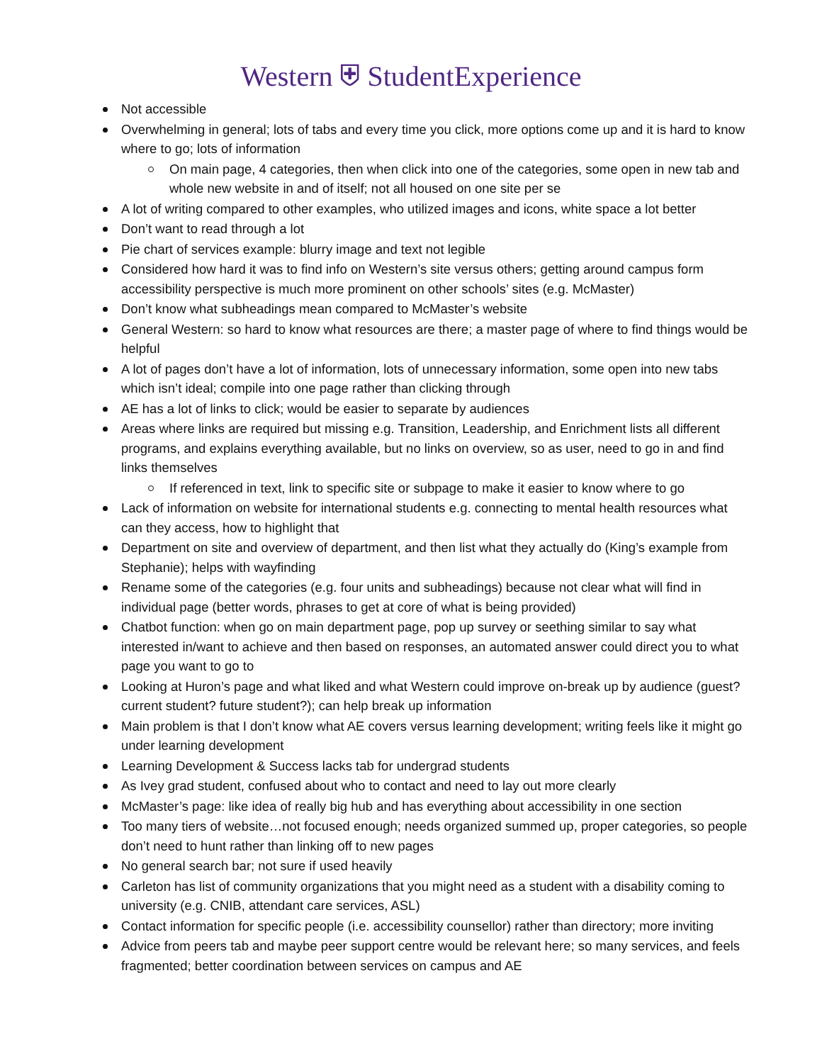Western ⛨ StudentExperience
Not accessible
Overwhelming in general; lots of tabs and every time you click, more options come up and it is hard to know where to go; lots of information
On main page, 4 categories, then when click into one of the categories, some open in new tab and whole new website in and of itself; not all housed on one site per se
A lot of writing compared to other examples, who utilized images and icons, white space a lot better
Don’t want to read through a lot
Pie chart of services example: blurry image and text not legible
Considered how hard it was to find info on Western’s site versus others; getting around campus form accessibility perspective is much more prominent on other schools’ sites (e.g. McMaster)
Don’t know what subheadings mean compared to McMaster’s website
General Western: so hard to know what resources are there; a master page of where to find things would be helpful
A lot of pages don’t have a lot of information, lots of unnecessary information, some open into new tabs which isn’t ideal; compile into one page rather than clicking through
AE has a lot of links to click; would be easier to separate by audiences
Areas where links are required but missing e.g. Transition, Leadership, and Enrichment lists all different programs, and explains everything available, but no links on overview, so as user, need to go in and find links themselves
If referenced in text, link to specific site or subpage to make it easier to know where to go
Lack of information on website for international students e.g. connecting to mental health resources what can they access, how to highlight that
Department on site and overview of department, and then list what they actually do (King’s example from Stephanie); helps with wayfinding
Rename some of the categories (e.g. four units and subheadings) because not clear what will find in individual page (better words, phrases to get at core of what is being provided)
Chatbot function: when go on main department page, pop up survey or seething similar to say what interested in/want to achieve and then based on responses, an automated answer could direct you to what page you want to go to
Looking at Huron’s page and what liked and what Western could improve on-break up by audience (guest? current student? future student?); can help break up information
Main problem is that I don’t know what AE covers versus learning development; writing feels like it might go under learning development
Learning Development & Success lacks tab for undergrad students
As Ivey grad student, confused about who to contact and need to lay out more clearly
McMaster’s page: like idea of really big hub and has everything about accessibility in one section
Too many tiers of website…not focused enough; needs organized summed up, proper categories, so people don’t need to hunt rather than linking off to new pages
No general search bar; not sure if used heavily
Carleton has list of community organizations that you might need as a student with a disability coming to university (e.g. CNIB, attendant care services, ASL)
Contact information for specific people (i.e. accessibility counsellor) rather than directory; more inviting
Advice from peers tab and maybe peer support centre would be relevant here; so many services, and feels fragmented; better coordination between services on campus and AE